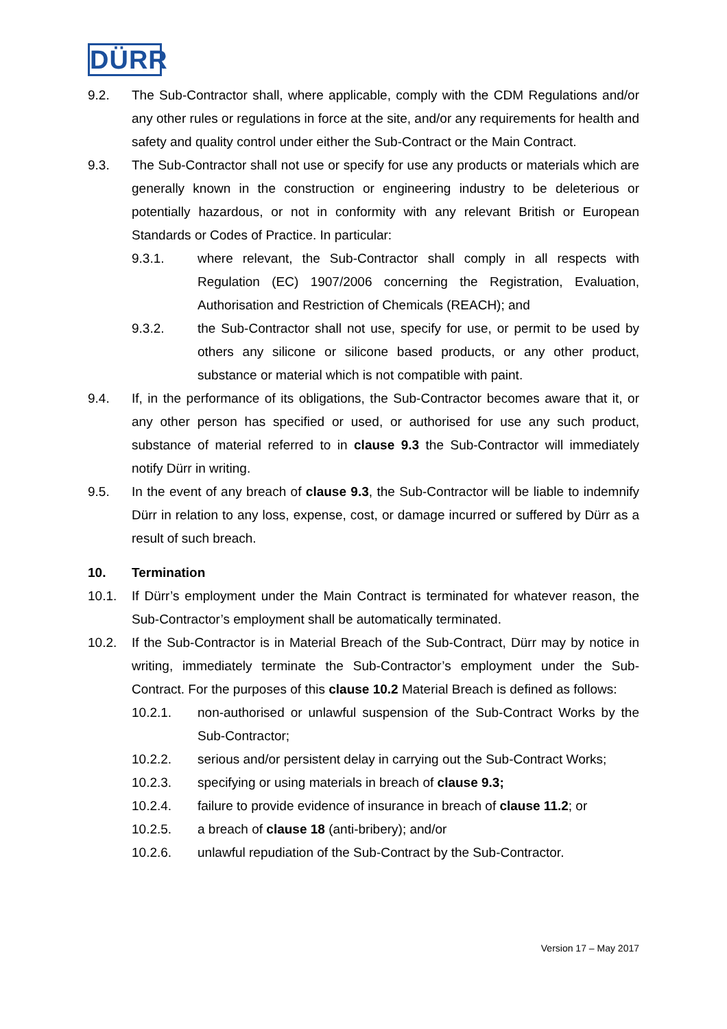DÜRR
9.2. The Sub-Contractor shall, where applicable, comply with the CDM Regulations and/or any other rules or regulations in force at the site, and/or any requirements for health and safety and quality control under either the Sub-Contract or the Main Contract.
9.3. The Sub-Contractor shall not use or specify for use any products or materials which are generally known in the construction or engineering industry to be deleterious or potentially hazardous, or not in conformity with any relevant British or European Standards or Codes of Practice. In particular:
9.3.1. where relevant, the Sub-Contractor shall comply in all respects with Regulation (EC) 1907/2006 concerning the Registration, Evaluation, Authorisation and Restriction of Chemicals (REACH); and
9.3.2. the Sub-Contractor shall not use, specify for use, or permit to be used by others any silicone or silicone based products, or any other product, substance or material which is not compatible with paint.
9.4. If, in the performance of its obligations, the Sub-Contractor becomes aware that it, or any other person has specified or used, or authorised for use any such product, substance of material referred to in clause 9.3 the Sub-Contractor will immediately notify Dürr in writing.
9.5. In the event of any breach of clause 9.3, the Sub-Contractor will be liable to indemnify Dürr in relation to any loss, expense, cost, or damage incurred or suffered by Dürr as a result of such breach.
10. Termination
10.1. If Dürr’s employment under the Main Contract is terminated for whatever reason, the Sub-Contractor’s employment shall be automatically terminated.
10.2. If the Sub-Contractor is in Material Breach of the Sub-Contract, Dürr may by notice in writing, immediately terminate the Sub-Contractor’s employment under the Sub-Contract. For the purposes of this clause 10.2 Material Breach is defined as follows:
10.2.1. non-authorised or unlawful suspension of the Sub-Contract Works by the Sub-Contractor;
10.2.2. serious and/or persistent delay in carrying out the Sub-Contract Works;
10.2.3. specifying or using materials in breach of clause 9.3;
10.2.4. failure to provide evidence of insurance in breach of clause 11.2; or
10.2.5. a breach of clause 18 (anti-bribery); and/or
10.2.6. unlawful repudiation of the Sub-Contract by the Sub-Contractor.
Version 17 – May 2017